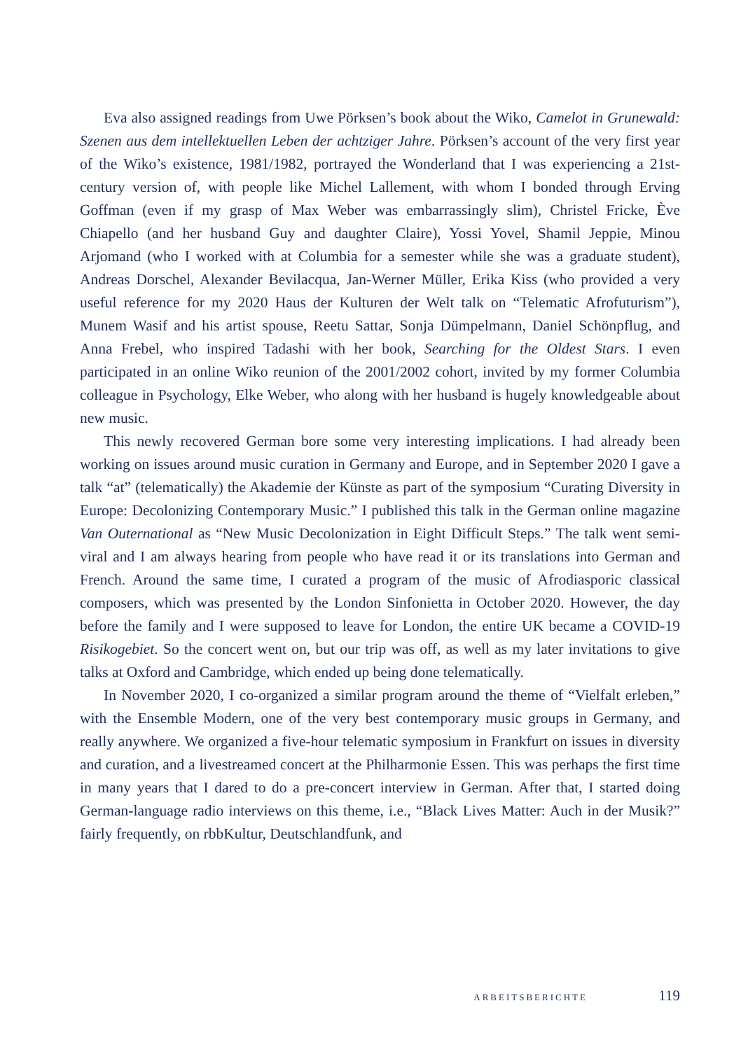Eva also assigned readings from Uwe Pörksen’s book about the Wiko, Camelot in Grunewald: Szenen aus dem intellektuellen Leben der achtziger Jahre. Pörksen’s account of the very first year of the Wiko’s existence, 1981/1982, portrayed the Wonderland that I was experiencing a 21st-century version of, with people like Michel Lallement, with whom I bonded through Erving Goffman (even if my grasp of Max Weber was embarrassingly slim), Christel Fricke, Ève Chiapello (and her husband Guy and daughter Claire), Yossi Yovel, Shamil Jeppie, Minou Arjomand (who I worked with at Columbia for a semester while she was a graduate student), Andreas Dorschel, Alexander Bevilacqua, Jan-Werner Müller, Erika Kiss (who provided a very useful reference for my 2020 Haus der Kulturen der Welt talk on “Telematic Afrofuturism”), Munem Wasif and his artist spouse, Reetu Sattar, Sonja Dümpelmann, Daniel Schönpflug, and Anna Frebel, who inspired Tadashi with her book, Searching for the Oldest Stars. I even participated in an online Wiko reunion of the 2001/2002 cohort, invited by my former Columbia colleague in Psychology, Elke Weber, who along with her husband is hugely knowledgeable about new music.
This newly recovered German bore some very interesting implications. I had already been working on issues around music curation in Germany and Europe, and in September 2020 I gave a talk “at” (telematically) the Akademie der Künste as part of the symposium “Curating Diversity in Europe: Decolonizing Contemporary Music.” I published this talk in the German online magazine Van Outernational as “New Music Decolonization in Eight Difficult Steps.” The talk went semi-viral and I am always hearing from people who have read it or its translations into German and French. Around the same time, I curated a program of the music of Afrodiasporic classical composers, which was presented by the London Sinfonietta in October 2020. However, the day before the family and I were supposed to leave for London, the entire UK became a COVID-19 Risikogebiet. So the concert went on, but our trip was off, as well as my later invitations to give talks at Oxford and Cambridge, which ended up being done telematically.
In November 2020, I co-organized a similar program around the theme of “Vielfalt erleben,” with the Ensemble Modern, one of the very best contemporary music groups in Germany, and really anywhere. We organized a five-hour telematic symposium in Frankfurt on issues in diversity and curation, and a livestreamed concert at the Philharmonie Essen. This was perhaps the first time in many years that I dared to do a pre-concert interview in German. After that, I started doing German-language radio interviews on this theme, i.e., “Black Lives Matter: Auch in der Musik?” fairly frequently, on rbbKultur, Deutschlandfunk, and
ARBEITSBERICHTE 119